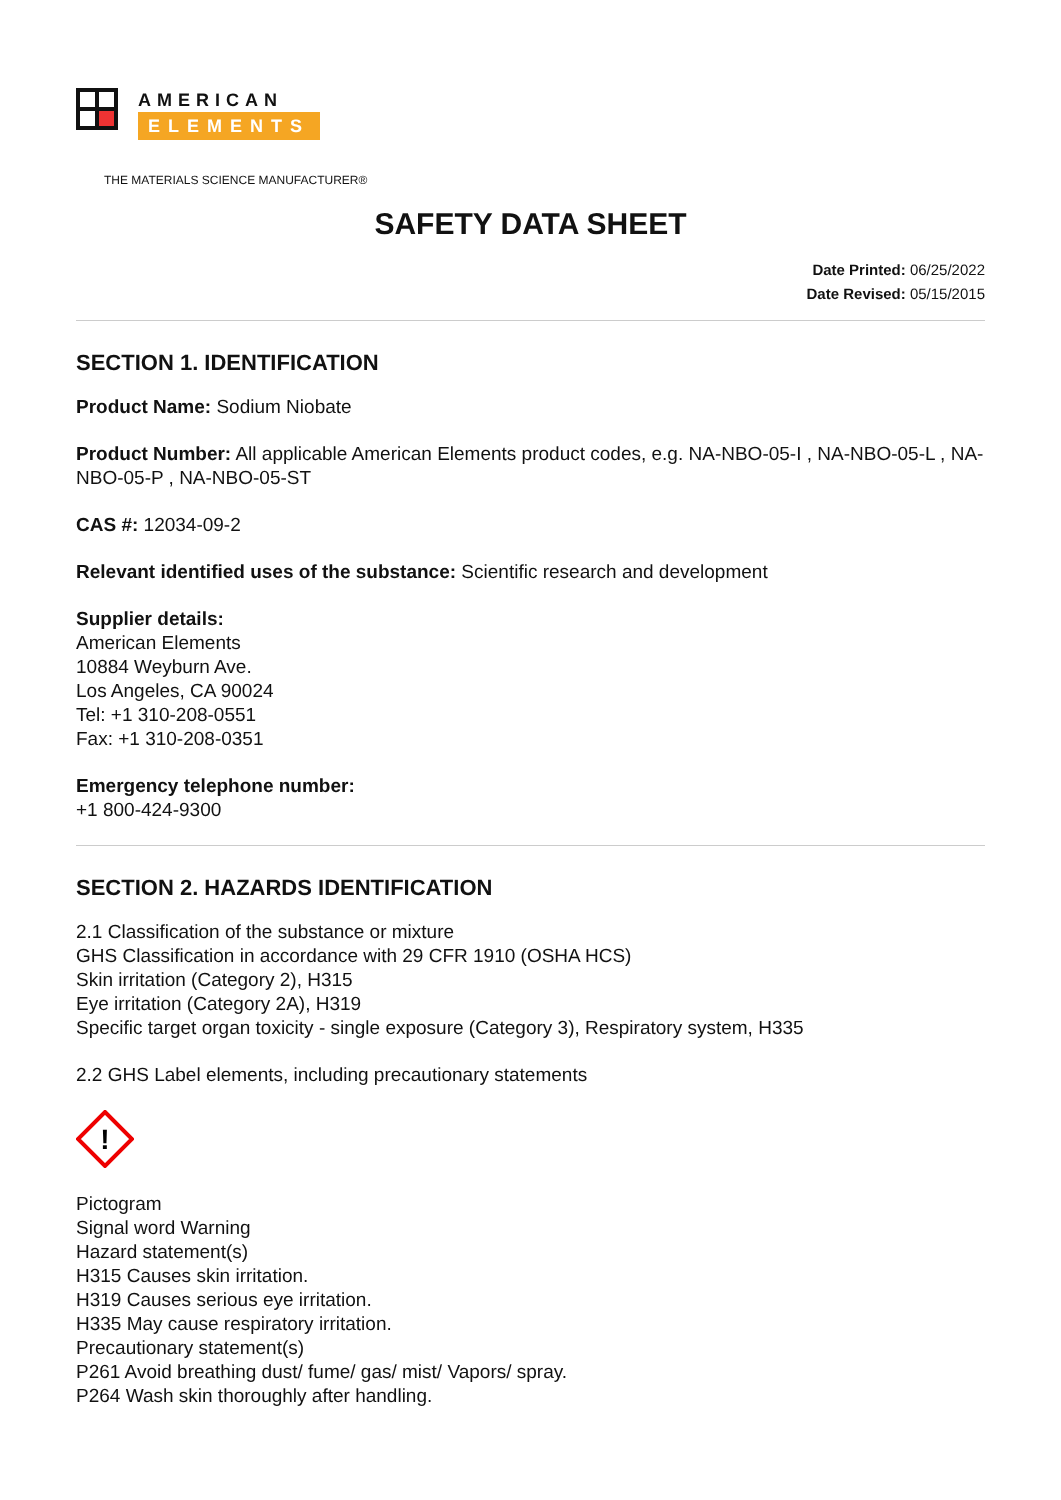AMERICAN
ELEMENTS
THE MATERIALS SCIENCE MANUFACTURER®
SAFETY DATA SHEET
Date Printed: 06/25/2022
Date Revised: 05/15/2015
SECTION 1. IDENTIFICATION
Product Name: Sodium Niobate
Product Number: All applicable American Elements product codes, e.g. NA-NBO-05-I , NA-NBO-05-L , NA-NBO-05-P , NA-NBO-05-ST
CAS #: 12034-09-2
Relevant identified uses of the substance: Scientific research and development
Supplier details:
American Elements
10884 Weyburn Ave.
Los Angeles, CA 90024
Tel: +1 310-208-0551
Fax: +1 310-208-0351
Emergency telephone number:
+1 800-424-9300
SECTION 2. HAZARDS IDENTIFICATION
2.1 Classification of the substance or mixture
GHS Classification in accordance with 29 CFR 1910 (OSHA HCS)
Skin irritation (Category 2), H315
Eye irritation (Category 2A), H319
Specific target organ toxicity - single exposure (Category 3), Respiratory system, H335
2.2 GHS Label elements, including precautionary statements
!
Pictogram
Signal word Warning
Hazard statement(s)
H315 Causes skin irritation.
H319 Causes serious eye irritation.
H335 May cause respiratory irritation.
Precautionary statement(s)
P261 Avoid breathing dust/ fume/ gas/ mist/ Vapors/ spray.
P264 Wash skin thoroughly after handling.